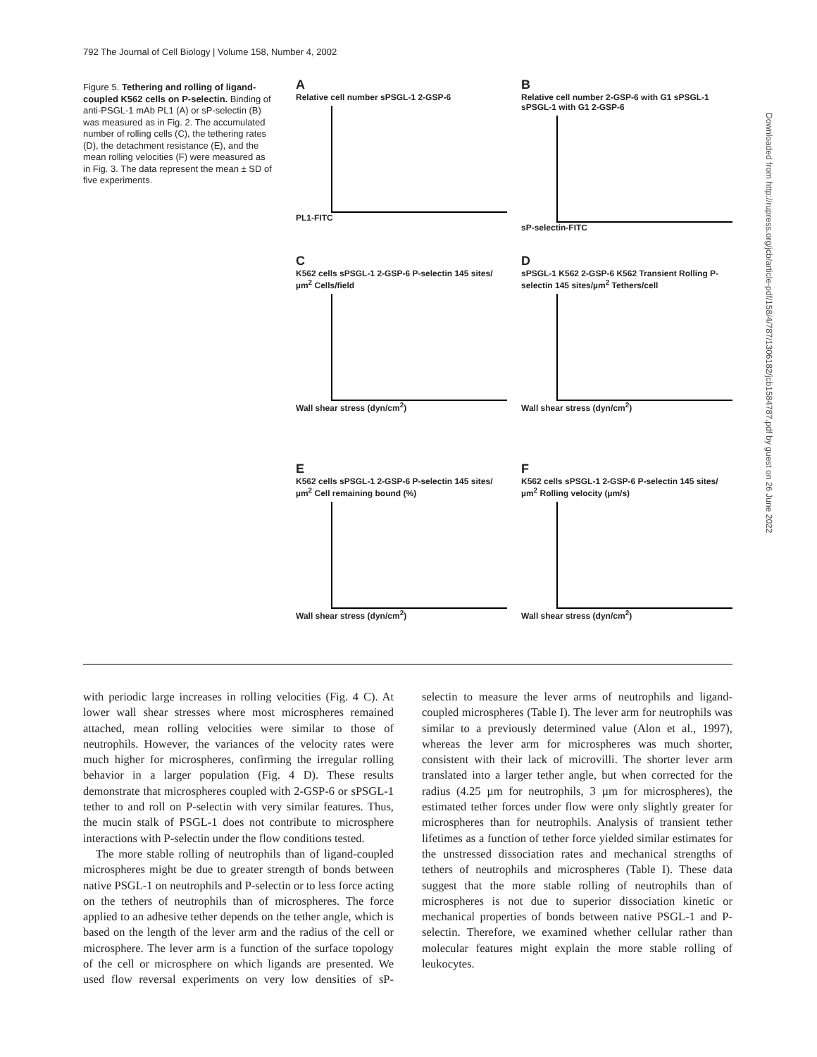792 The Journal of Cell Biology | Volume 158, Number 4, 2002
Figure 5. Tethering and rolling of ligand-coupled K562 cells on P-selectin. Binding of anti-PSGL-1 mAb PL1 (A) or sP-selectin (B) was measured as in Fig. 2. The accumulated number of rolling cells (C), the tethering rates (D), the detachment resistance (E), and the mean rolling velocities (F) were measured as in Fig. 3. The data represent the mean ± SD of five experiments.
A
Relative cell number sPSGL-1 2-GSP-6
PL1-FITC
B
Relative cell number 2-GSP-6 with G1 sPSGL-1 sPSGL-1 with G1 2-GSP-6
sP-selectin-FITC
C
K562 cells sPSGL-1 2-GSP-6 P-selectin 145 sites/µm<sup>2</sup> Cells/field
Wall shear stress (dyn/cm<sup>2</sup>)
DsPSGL-1 K562 2-GSP-6 K562 Transient Rolling P-selectin 145 sites/µm<sup>2</sup> Tethers/cell
Wall shear stress (dyn/cm<sup>2</sup>)
E
K562 cells sPSGL-1 2-GSP-6 P-selectin 145 sites/µm<sup>2</sup> Cell remaining bound (%)
Wall shear stress (dyn/cm<sup>2</sup>)
F
K562 cells sPSGL-1 2-GSP-6 P-selectin 145 sites/µm<sup>2</sup> Rolling velocity (µm/s)
Wall shear stress (dyn/cm<sup>2</sup>)
with periodic large increases in rolling velocities (Fig. 4 C). At lower wall shear stresses where most microspheres remained attached, mean rolling velocities were similar to those of neutrophils. However, the variances of the velocity rates were much higher for microspheres, confirming the irregular rolling behavior in a larger population (Fig. 4 D). These results demonstrate that microspheres coupled with 2-GSP-6 or sPSGL-1 tether to and roll on P-selectin with very similar features. Thus, the mucin stalk of PSGL-1 does not contribute to microsphere interactions with P-selectin under the flow conditions tested.
The more stable rolling of neutrophils than of ligand-coupled microspheres might be due to greater strength of bonds between native PSGL-1 on neutrophils and P-selectin or to less force acting on the tethers of neutrophils than of microspheres. The force applied to an adhesive tether depends on the tether angle, which is based on the length of the lever arm and the radius of the cell or microsphere. The lever arm is a function of the surface topology of the cell or microsphere on which ligands are presented. We used flow reversal experiments on very low densities of sP-selectin to measure the lever arms of neutrophils and ligand-coupled microspheres (Table I). The lever arm for neutrophils was similar to a previously determined value (Alon et al., 1997), whereas the lever arm for microspheres was much shorter, consistent with their lack of microvilli. The shorter lever arm translated into a larger tether angle, but when corrected for the radius (4.25 µm for neutrophils, 3 µm for microspheres), the estimated tether forces under flow were only slightly greater for microspheres than for neutrophils. Analysis of transient tether lifetimes as a function of tether force yielded similar estimates for the unstressed dissociation rates and mechanical strengths of tethers of neutrophils and microspheres (Table I). These data suggest that the more stable rolling of neutrophils than of microspheres is not due to superior dissociation kinetic or mechanical properties of bonds between native PSGL-1 and P-selectin. Therefore, we examined whether cellular rather than molecular features might explain the more stable rolling of leukocytes.
Downloaded from http://rupress.org/jcb/article-pdf/158/4/787/1306182/jcb1584787.pdf by guest on 26 June 2022